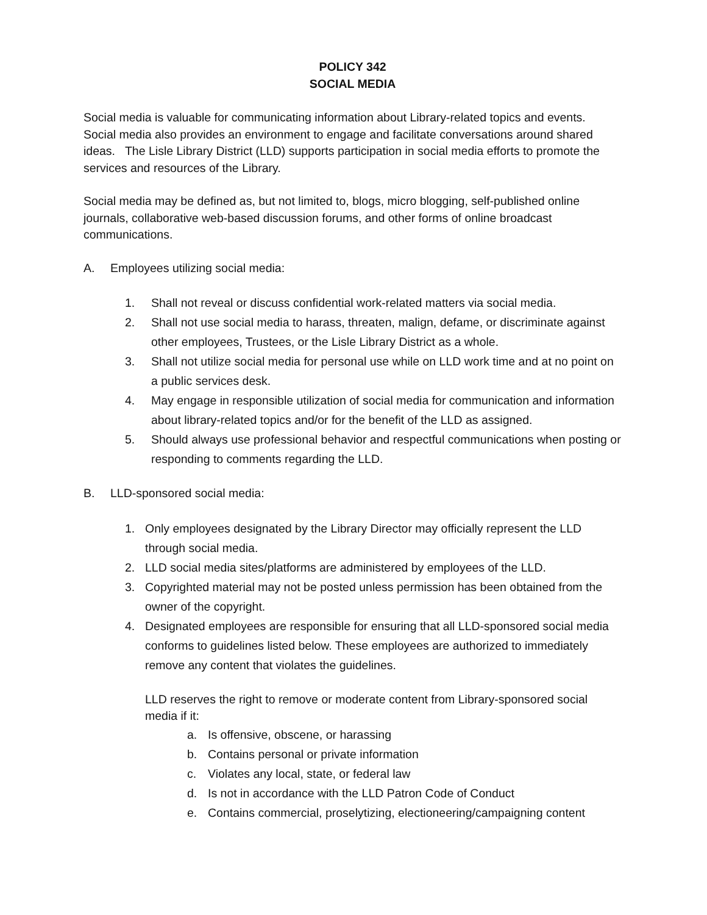POLICY 342
SOCIAL MEDIA
Social media is valuable for communicating information about Library-related topics and events. Social media also provides an environment to engage and facilitate conversations around shared ideas. The Lisle Library District (LLD) supports participation in social media efforts to promote the services and resources of the Library.
Social media may be defined as, but not limited to, blogs, micro blogging, self-published online journals, collaborative web-based discussion forums, and other forms of online broadcast communications.
A. Employees utilizing social media:
1. Shall not reveal or discuss confidential work-related matters via social media.
2. Shall not use social media to harass, threaten, malign, defame, or discriminate against other employees, Trustees, or the Lisle Library District as a whole.
3. Shall not utilize social media for personal use while on LLD work time and at no point on a public services desk.
4. May engage in responsible utilization of social media for communication and information about library-related topics and/or for the benefit of the LLD as assigned.
5. Should always use professional behavior and respectful communications when posting or responding to comments regarding the LLD.
B. LLD-sponsored social media:
1. Only employees designated by the Library Director may officially represent the LLD through social media.
2. LLD social media sites/platforms are administered by employees of the LLD.
3. Copyrighted material may not be posted unless permission has been obtained from the owner of the copyright.
4. Designated employees are responsible for ensuring that all LLD-sponsored social media conforms to guidelines listed below. These employees are authorized to immediately remove any content that violates the guidelines.
LLD reserves the right to remove or moderate content from Library-sponsored social media if it:
a. Is offensive, obscene, or harassing
b. Contains personal or private information
c. Violates any local, state, or federal law
d. Is not in accordance with the LLD Patron Code of Conduct
e. Contains commercial, proselytizing, electioneering/campaigning content